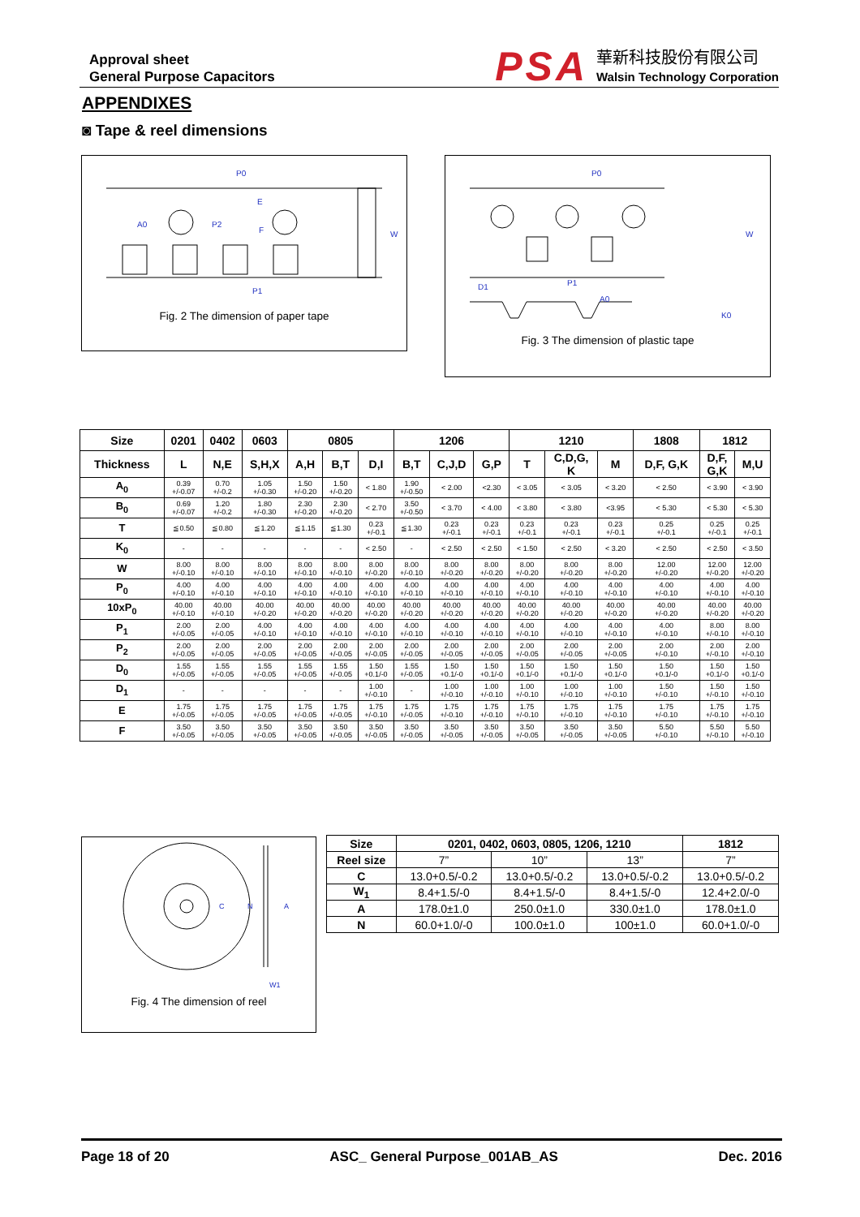Approval sheet
General Purpose Capacitors
PSA
華新科技股份有限公司
Walsin Technology Corporation
APPENDIXES
◙ Tape & reel dimensions
P0
A0
P2
F
E
W
P1
Fig. 2 The dimension of paper tape
P0
D1
P1
A0
K0
W
Fig. 3 The dimension of plastic tape
| Size | 0201 | 0402 | 0603 | 0805 | | | 1206 | | | 1210 | | | 1808 | 1812 | |
| --- | --- | --- | --- | --- | --- | --- | --- | --- | --- | --- | --- | --- | --- | --- | --- |
| Thickness | L | N,E | S,H,X | A,H | B,T | D,I | B,T | C,J,D | G,P | T | C,D,G, K | M | D,F, G,K | D,F, G,K | M,U |
| A<sub>0</sub> | 0.39 +/-0.07 | 0.70 +/-0.2 | 1.05 +/-0.30 | 1.50 +/-0.20 | 1.50 +/-0.20 | < 1.80 | 1.90 +/-0.50 | < 2.00 | <2.30 | < 3.05 | < 3.05 | < 3.20 | < 2.50 | < 3.90 | < 3.90 |
| B<sub>0</sub> | 0.69 +/-0.07 | 1.20 +/-0.2 | 1.80 +/-0.30 | 2.30 +/-0.20 | 2.30 +/-0.20 | < 2.70 | 3.50 +/-0.50 | < 3.70 | < 4.00 | < 3.80 | < 3.80 | <3.95 | < 5.30 | < 5.30 | < 5.30 |
| T | ≦0.50 | ≦0.80 | ≦1.20 | ≦1.15 | ≦1.30 | 0.23 +/-0.1 | ≦1.30 | 0.23 +/-0.1 | 0.23 +/-0.1 | 0.23 +/-0.1 | 0.23 +/-0.1 | 0.23 +/-0.1 | 0.25 +/-0.1 | 0.25 +/-0.1 | 0.25 +/-0.1 |
| K<sub>0</sub> | - | - | - | - | - | < 2.50 | - | < 2.50 | < 2.50 | < 1.50 | < 2.50 | < 3.20 | < 2.50 | < 2.50 | < 3.50 |
| W | 8.00 +/-0.10 | 8.00 +/-0.10 | 8.00 +/-0.10 | 8.00 +/-0.10 | 8.00 +/-0.10 | 8.00 +/-0.20 | 8.00 +/-0.10 | 8.00 +/-0.20 | 8.00 +/-0.20 | 8.00 +/-0.20 | 8.00 +/-0.20 | 8.00 +/-0.20 | 12.00 +/-0.20 | 12.00 +/-0.20 | 12.00 +/-0.20 |
| P<sub>0</sub> | 4.00 +/-0.10 | 4.00 +/-0.10 | 4.00 +/-0.10 | 4.00 +/-0.10 | 4.00 +/-0.10 | 4.00 +/-0.10 | 4.00 +/-0.10 | 4.00 +/-0.10 | 4.00 +/-0.10 | 4.00 +/-0.10 | 4.00 +/-0.10 | 4.00 +/-0.10 | 4.00 +/-0.10 | 4.00 +/-0.10 | 4.00 +/-0.10 |
| 10xP<sub>0</sub> | 40.00 +/-0.10 | 40.00 +/-0.10 | 40.00 +/-0.20 | 40.00 +/-0.20 | 40.00 +/-0.20 | 40.00 +/-0.20 | 40.00 +/-0.20 | 40.00 +/-0.20 | 40.00 +/-0.20 | 40.00 +/-0.20 | 40.00 +/-0.20 | 40.00 +/-0.20 | 40.00 +/-0.20 | 40.00 +/-0.20 | 40.00 +/-0.20 |
| P<sub>1</sub> | 2.00 +/-0.05 | 2.00 +/-0.05 | 4.00 +/-0.10 | 4.00 +/-0.10 | 4.00 +/-0.10 | 4.00 +/-0.10 | 4.00 +/-0.10 | 4.00 +/-0.10 | 4.00 +/-0.10 | 4.00 +/-0.10 | 4.00 +/-0.10 | 4.00 +/-0.10 | 4.00 +/-0.10 | 8.00 +/-0.10 | 8.00 +/-0.10 |
| P<sub>2</sub> | 2.00 +/-0.05 | 2.00 +/-0.05 | 2.00 +/-0.05 | 2.00 +/-0.05 | 2.00 +/-0.05 | 2.00 +/-0.05 | 2.00 +/-0.05 | 2.00 +/-0.05 | 2.00 +/-0.05 | 2.00 +/-0.05 | 2.00 +/-0.05 | 2.00 +/-0.05 | 2.00 +/-0.10 | 2.00 +/-0.10 | 2.00 +/-0.10 |
| D<sub>0</sub> | 1.55 +/-0.05 | 1.55 +/-0.05 | 1.55 +/-0.05 | 1.55 +/-0.05 | 1.55 +/-0.05 | 1.50 +0.1/-0 | 1.55 +/-0.05 | 1.50 +0.1/-0 | 1.50 +0.1/-0 | 1.50 +0.1/-0 | 1.50 +0.1/-0 | 1.50 +0.1/-0 | 1.50 +0.1/-0 | 1.50 +0.1/-0 | 1.50 +0.1/-0 |
| D<sub>1</sub> | - | - | - | - | - | 1.00 +/-0.10 | - | 1.00 +/-0.10 | 1.00 +/-0.10 | 1.00 +/-0.10 | 1.00 +/-0.10 | 1.00 +/-0.10 | 1.50 +/-0.10 | 1.50 +/-0.10 | 1.50 +/-0.10 |
| E | 1.75 +/-0.05 | 1.75 +/-0.05 | 1.75 +/-0.05 | 1.75 +/-0.05 | 1.75 +/-0.05 | 1.75 +/-0.10 | 1.75 +/-0.05 | 1.75 +/-0.10 | 1.75 +/-0.10 | 1.75 +/-0.10 | 1.75 +/-0.10 | 1.75 +/-0.10 | 1.75 +/-0.10 | 1.75 +/-0.10 | 1.75 +/-0.10 |
| F | 3.50 +/-0.05 | 3.50 +/-0.05 | 3.50 +/-0.05 | 3.50 +/-0.05 | 3.50 +/-0.05 | 3.50 +/-0.05 | 3.50 +/-0.05 | 3.50 +/-0.05 | 3.50 +/-0.05 | 3.50 +/-0.05 | 3.50 +/-0.05 | 3.50 +/-0.05 | 5.50 +/-0.10 | 5.50 +/-0.10 | 5.50 +/-0.10 |
C
N
A
W1
Fig. 4 The dimension of reel
| Size | 0201, 0402, 0603, 0805, 1206, 1210 | | | 1812 |
| --- | --- | --- | --- | --- |
| Reel size | 7” | 10” | 13” | 7” |
| C | 13.0+0.5/-0.2 | 13.0+0.5/-0.2 | 13.0+0.5/-0.2 | 13.0+0.5/-0.2 |
| W<sub>1</sub> | 8.4+1.5/-0 | 8.4+1.5/-0 | 8.4+1.5/-0 | 12.4+2.0/-0 |
| A | 178.0±1.0 | 250.0±1.0 | 330.0±1.0 | 178.0±1.0 |
| N | 60.0+1.0/-0 | 100.0±1.0 | 100±1.0 | 60.0+1.0/-0 |
Page 18 of 20 ASC_ General Purpose_001AB_AS Dec. 2016